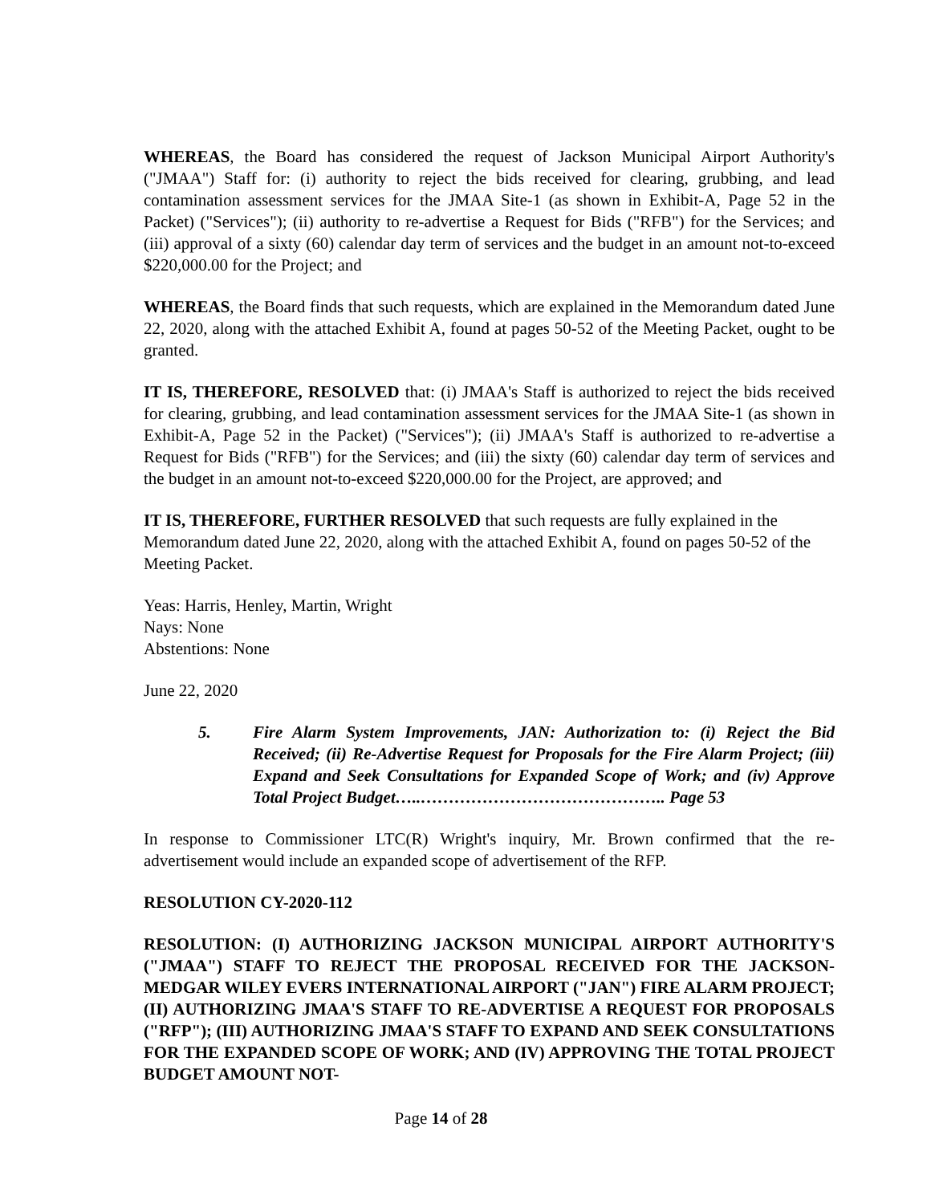WHEREAS, the Board has considered the request of Jackson Municipal Airport Authority's ("JMAA") Staff for: (i) authority to reject the bids received for clearing, grubbing, and lead contamination assessment services for the JMAA Site-1 (as shown in Exhibit-A, Page 52 in the Packet) ("Services"); (ii) authority to re-advertise a Request for Bids ("RFB") for the Services; and (iii) approval of a sixty (60) calendar day term of services and the budget in an amount not-to-exceed $220,000.00 for the Project; and
WHEREAS, the Board finds that such requests, which are explained in the Memorandum dated June 22, 2020, along with the attached Exhibit A, found at pages 50-52 of the Meeting Packet, ought to be granted.
IT IS, THEREFORE, RESOLVED that: (i) JMAA's Staff is authorized to reject the bids received for clearing, grubbing, and lead contamination assessment services for the JMAA Site-1 (as shown in Exhibit-A, Page 52 in the Packet) ("Services"); (ii) JMAA's Staff is authorized to re-advertise a Request for Bids ("RFB") for the Services; and (iii) the sixty (60) calendar day term of services and the budget in an amount not-to-exceed $220,000.00 for the Project, are approved; and
IT IS, THEREFORE, FURTHER RESOLVED that such requests are fully explained in the Memorandum dated June 22, 2020, along with the attached Exhibit A, found on pages 50-52 of the Meeting Packet.
Yeas: Harris, Henley, Martin, Wright
Nays: None
Abstentions: None
June 22, 2020
5. Fire Alarm System Improvements, JAN: Authorization to: (i) Reject the Bid Received; (ii) Re-Advertise Request for Proposals for the Fire Alarm Project; (iii) Expand and Seek Consultations for Expanded Scope of Work; and (iv) Approve Total Project Budget…..…………………………………….. Page 53
In response to Commissioner LTC(R) Wright's inquiry, Mr. Brown confirmed that the re-advertisement would include an expanded scope of advertisement of the RFP.
RESOLUTION CY-2020-112
RESOLUTION: (I) AUTHORIZING JACKSON MUNICIPAL AIRPORT AUTHORITY'S ("JMAA") STAFF TO REJECT THE PROPOSAL RECEIVED FOR THE JACKSON-MEDGAR WILEY EVERS INTERNATIONAL AIRPORT ("JAN") FIRE ALARM PROJECT; (II) AUTHORIZING JMAA'S STAFF TO RE-ADVERTISE A REQUEST FOR PROPOSALS ("RFP"); (III) AUTHORIZING JMAA'S STAFF TO EXPAND AND SEEK CONSULTATIONS FOR THE EXPANDED SCOPE OF WORK; AND (IV) APPROVING THE TOTAL PROJECT BUDGET AMOUNT NOT-
Page 14 of 28